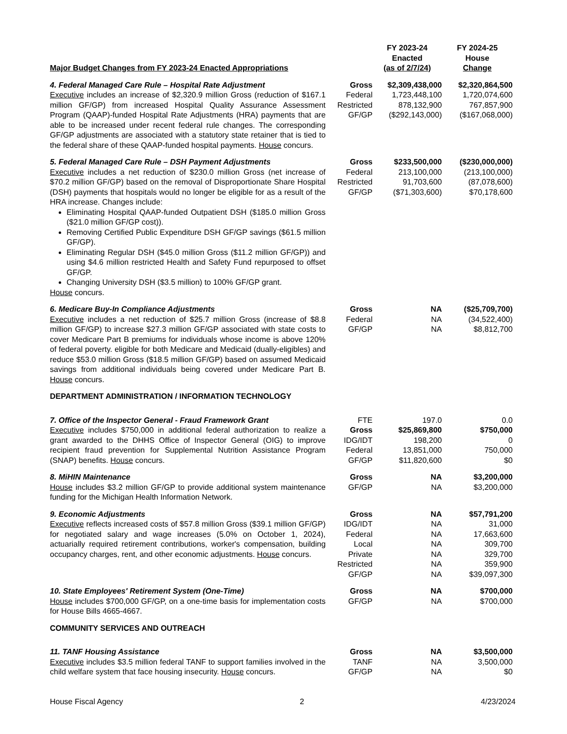| Major Budget Changes from FY 2023-24 Enacted Appropriations | | FY 2023-24 Enacted (as of 2/7/24) | FY 2024-25 House Change |
| --- | --- | --- | --- |
| 4. Federal Managed Care Rule – Hospital Rate Adjustment Executive includes an increase of $2,320.9 million Gross (reduction of $167.1 million GF/GP) from increased Hospital Quality Assurance Assessment Program (QAAP)-funded Hospital Rate Adjustments (HRA) payments that are able to be increased under recent federal rule changes. The corresponding GF/GP adjustments are associated with a statutory state retainer that is tied to the federal share of these QAAP-funded hospital payments. House concurs. | Gross Federal Restricted GF/GP | $2,309,438,000 1,723,448,100 878,132,900 ($292,143,000) | $2,320,864,500 1,720,074,600 767,857,900 ($167,068,000) |
| 5. Federal Managed Care Rule – DSH Payment Adjustments Executive includes a net reduction of $230.0 million Gross (net increase of $70.2 million GF/GP) based on the removal of Disproportionate Share Hospital (DSH) payments that hospitals would no longer be eligible for as a result of the HRA increase. Changes include: Eliminating Hospital QAAP-funded Outpatient DSH ($185.0 million Gross ($21.0 million GF/GP cost)). Removing Certified Public Expenditure DSH GF/GP savings ($61.5 million GF/GP). Eliminating Regular DSH ($45.0 million Gross ($11.2 million GF/GP)) and using $4.6 million restricted Health and Safety Fund repurposed to offset GF/GP. Changing University DSH ($3.5 million) to 100% GF/GP grant. House concurs. | Gross Federal Restricted GF/GP | $233,500,000 213,100,000 91,703,600 ($71,303,600) | ($230,000,000) (213,100,000) (87,078,600) $70,178,600 |
| 6. Medicare Buy-In Compliance Adjustments Executive includes a net reduction of $25.7 million Gross (increase of $8.8 million GF/GP) to increase $27.3 million GF/GP associated with state costs to cover Medicare Part B premiums for individuals whose income is above 120% of federal poverty. eligible for both Medicare and Medicaid (dually-eligibles) and reduce $53.0 million Gross ($18.5 million GF/GP) based on assumed Medicaid savings from additional individuals being covered under Medicare Part B. House concurs. | Gross Federal GF/GP | NA NA NA | ($25,709,700) (34,522,400) $8,812,700 |
| DEPARTMENT ADMINISTRATION / INFORMATION TECHNOLOGY | | | |
| 7. Office of the Inspector General - Fraud Framework Grant Executive includes $750,000 in additional federal authorization to realize a grant awarded to the DHHS Office of Inspector General (OIG) to improve recipient fraud prevention for Supplemental Nutrition Assistance Program (SNAP) benefits. House concurs. | FTE Gross IDG/IDT Federal GF/GP | 197.0 $25,869,800 198,200 13,851,000 $11,820,600 | 0.0 $750,000 0 750,000 $0 |
| 8. MiHIN Maintenance House includes $3.2 million GF/GP to provide additional system maintenance funding for the Michigan Health Information Network. | Gross GF/GP | NA NA | $3,200,000 $3,200,000 |
| 9. Economic Adjustments Executive reflects increased costs of $57.8 million Gross ($39.1 million GF/GP) for negotiated salary and wage increases (5.0% on October 1, 2024), actuarially required retirement contributions, worker's compensation, building occupancy charges, rent, and other economic adjustments. House concurs. | Gross IDG/IDT Federal Local Private Restricted GF/GP | NA NA NA NA NA NA NA | $57,791,200 31,000 17,663,600 309,700 329,700 359,900 $39,097,300 |
| 10. State Employees' Retirement System (One-Time) House includes $700,000 GF/GP, on a one-time basis for implementation costs for House Bills 4665-4667. | Gross GF/GP | NA NA | $700,000 $700,000 |
| COMMUNITY SERVICES AND OUTREACH | | | |
| 11. TANF Housing Assistance Executive includes $3.5 million federal TANF to support families involved in the child welfare system that face housing insecurity. House concurs. | Gross TANF GF/GP | NA NA NA | $3,500,000 3,500,000 $0 |
House Fiscal Agency 2 4/23/2024